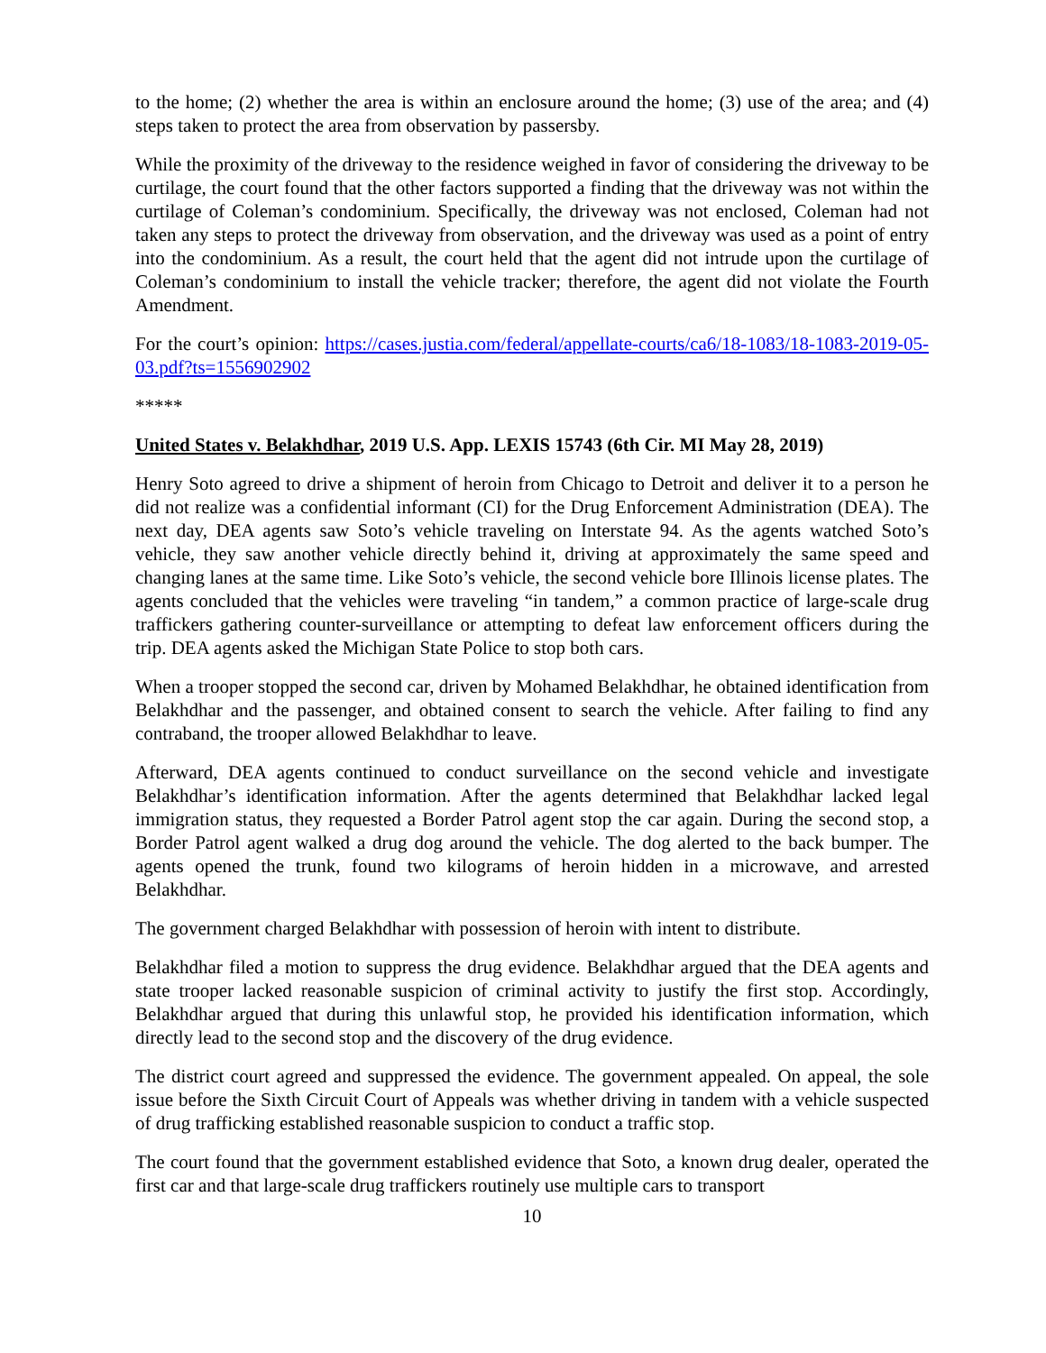to the home; (2) whether the area is within an enclosure around the home; (3) use of the area; and (4) steps taken to protect the area from observation by passersby.
While the proximity of the driveway to the residence weighed in favor of considering the driveway to be curtilage, the court found that the other factors supported a finding that the driveway was not within the curtilage of Coleman’s condominium. Specifically, the driveway was not enclosed, Coleman had not taken any steps to protect the driveway from observation, and the driveway was used as a point of entry into the condominium. As a result, the court held that the agent did not intrude upon the curtilage of Coleman’s condominium to install the vehicle tracker; therefore, the agent did not violate the Fourth Amendment.
For the court’s opinion: https://cases.justia.com/federal/appellate-courts/ca6/18-1083/18-1083-2019-05-03.pdf?ts=1556902902
*****
United States v. Belakhdhar, 2019 U.S. App. LEXIS 15743 (6th Cir. MI May 28, 2019)
Henry Soto agreed to drive a shipment of heroin from Chicago to Detroit and deliver it to a person he did not realize was a confidential informant (CI) for the Drug Enforcement Administration (DEA). The next day, DEA agents saw Soto’s vehicle traveling on Interstate 94. As the agents watched Soto’s vehicle, they saw another vehicle directly behind it, driving at approximately the same speed and changing lanes at the same time. Like Soto’s vehicle, the second vehicle bore Illinois license plates. The agents concluded that the vehicles were traveling “in tandem,” a common practice of large-scale drug traffickers gathering counter-surveillance or attempting to defeat law enforcement officers during the trip. DEA agents asked the Michigan State Police to stop both cars.
When a trooper stopped the second car, driven by Mohamed Belakhdhar, he obtained identification from Belakhdhar and the passenger, and obtained consent to search the vehicle. After failing to find any contraband, the trooper allowed Belakhdhar to leave.
Afterward, DEA agents continued to conduct surveillance on the second vehicle and investigate Belakhdhar’s identification information. After the agents determined that Belakhdhar lacked legal immigration status, they requested a Border Patrol agent stop the car again. During the second stop, a Border Patrol agent walked a drug dog around the vehicle. The dog alerted to the back bumper. The agents opened the trunk, found two kilograms of heroin hidden in a microwave, and arrested Belakhdhar.
The government charged Belakhdhar with possession of heroin with intent to distribute.
Belakhdhar filed a motion to suppress the drug evidence. Belakhdhar argued that the DEA agents and state trooper lacked reasonable suspicion of criminal activity to justify the first stop. Accordingly, Belakhdhar argued that during this unlawful stop, he provided his identification information, which directly lead to the second stop and the discovery of the drug evidence.
The district court agreed and suppressed the evidence. The government appealed. On appeal, the sole issue before the Sixth Circuit Court of Appeals was whether driving in tandem with a vehicle suspected of drug trafficking established reasonable suspicion to conduct a traffic stop.
The court found that the government established evidence that Soto, a known drug dealer, operated the first car and that large-scale drug traffickers routinely use multiple cars to transport
10